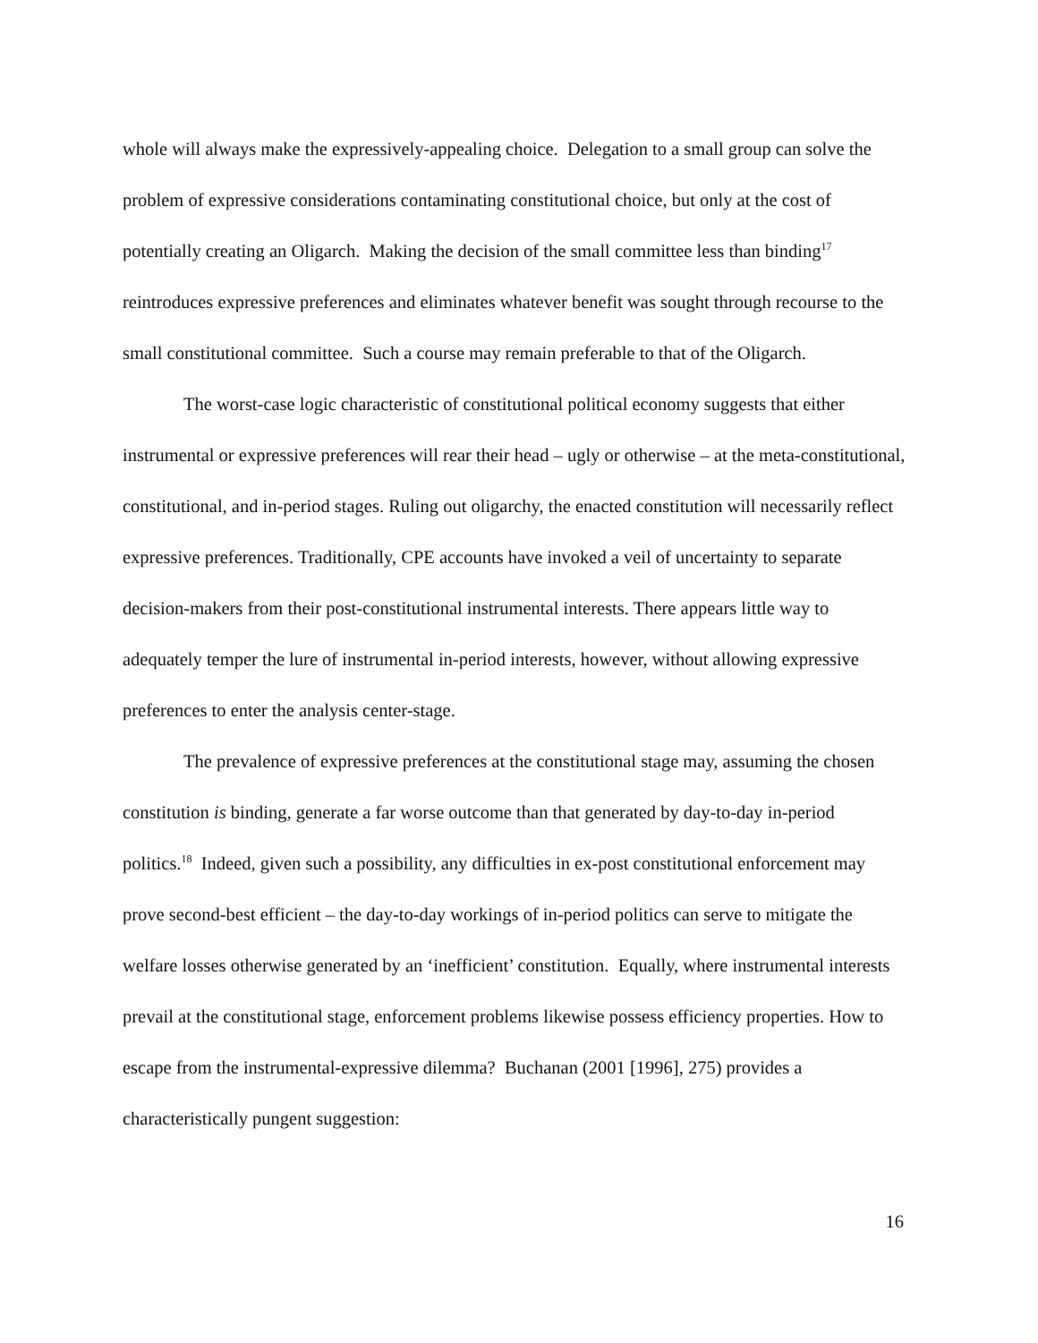whole will always make the expressively-appealing choice. Delegation to a small group can solve the problem of expressive considerations contaminating constitutional choice, but only at the cost of potentially creating an Oligarch. Making the decision of the small committee less than binding<sup>17</sup> reintroduces expressive preferences and eliminates whatever benefit was sought through recourse to the small constitutional committee. Such a course may remain preferable to that of the Oligarch.
The worst-case logic characteristic of constitutional political economy suggests that either instrumental or expressive preferences will rear their head – ugly or otherwise – at the meta-constitutional, constitutional, and in-period stages. Ruling out oligarchy, the enacted constitution will necessarily reflect expressive preferences. Traditionally, CPE accounts have invoked a veil of uncertainty to separate decision-makers from their post-constitutional instrumental interests. There appears little way to adequately temper the lure of instrumental in-period interests, however, without allowing expressive preferences to enter the analysis center-stage.
The prevalence of expressive preferences at the constitutional stage may, assuming the chosen constitution is binding, generate a far worse outcome than that generated by day-to-day in-period politics.<sup>18</sup> Indeed, given such a possibility, any difficulties in ex-post constitutional enforcement may prove second-best efficient – the day-to-day workings of in-period politics can serve to mitigate the welfare losses otherwise generated by an ‘inefficient’ constitution. Equally, where instrumental interests prevail at the constitutional stage, enforcement problems likewise possess efficiency properties. How to escape from the instrumental-expressive dilemma? Buchanan (2001 [1996], 275) provides a characteristically pungent suggestion:
16